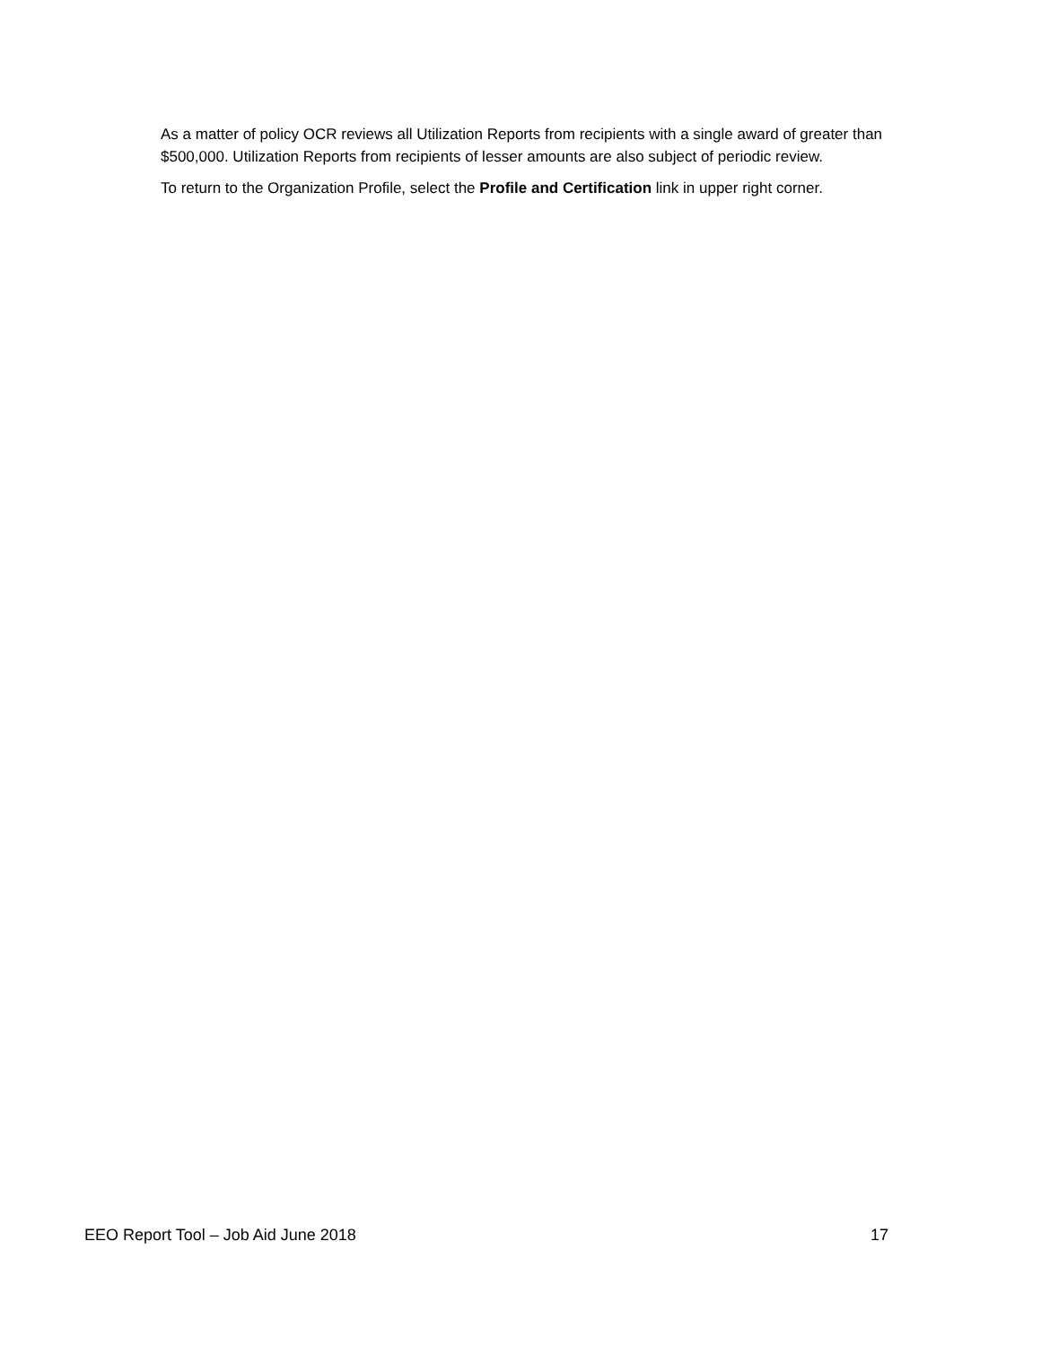As a matter of policy OCR reviews all Utilization Reports from recipients with a single award of greater than $500,000. Utilization Reports from recipients of lesser amounts are also subject of periodic review.
To return to the Organization Profile, select the Profile and Certification link in upper right corner.
EEO Report Tool – Job Aid June 2018 17